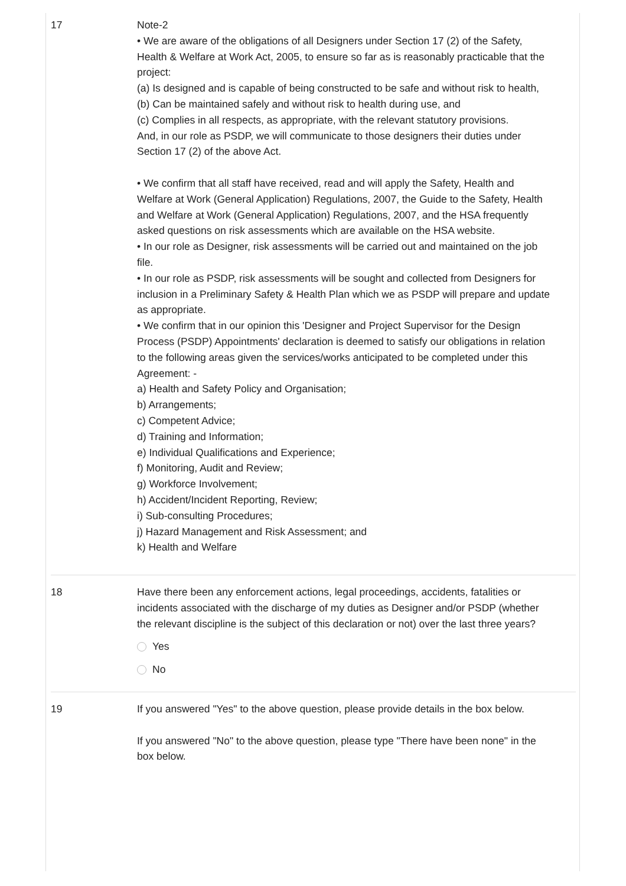17 Note-2
• We are aware of the obligations of all Designers under Section 17 (2) of the Safety, Health & Welfare at Work Act, 2005, to ensure so far as is reasonably practicable that the project:
(a) Is designed and is capable of being constructed to be safe and without risk to health,
(b) Can be maintained safely and without risk to health during use, and
(c) Complies in all respects, as appropriate, with the relevant statutory provisions.
And, in our role as PSDP, we will communicate to those designers their duties under Section 17 (2) of the above Act.
• We confirm that all staff have received, read and will apply the Safety, Health and Welfare at Work (General Application) Regulations, 2007, the Guide to the Safety, Health and Welfare at Work (General Application) Regulations, 2007, and the HSA frequently asked questions on risk assessments which are available on the HSA website.
• In our role as Designer, risk assessments will be carried out and maintained on the job file.
• In our role as PSDP, risk assessments will be sought and collected from Designers for inclusion in a Preliminary Safety & Health Plan which we as PSDP will prepare and update as appropriate.
• We confirm that in our opinion this 'Designer and Project Supervisor for the Design Process (PSDP) Appointments' declaration is deemed to satisfy our obligations in relation to the following areas given the services/works anticipated to be completed under this Agreement: -
a) Health and Safety Policy and Organisation;
b) Arrangements;
c) Competent Advice;
d) Training and Information;
e) Individual Qualifications and Experience;
f) Monitoring, Audit and Review;
g) Workforce Involvement;
h) Accident/Incident Reporting, Review;
i) Sub-consulting Procedures;
j) Hazard Management and Risk Assessment; and
k) Health and Welfare
18 Have there been any enforcement actions, legal proceedings, accidents, fatalities or incidents associated with the discharge of my duties as Designer and/or PSDP (whether the relevant discipline is the subject of this declaration or not) over the last three years?
Yes
No
19 If you answered "Yes" to the above question, please provide details in the box below.
If you answered "No" to the above question, please type "There have been none" in the box below.